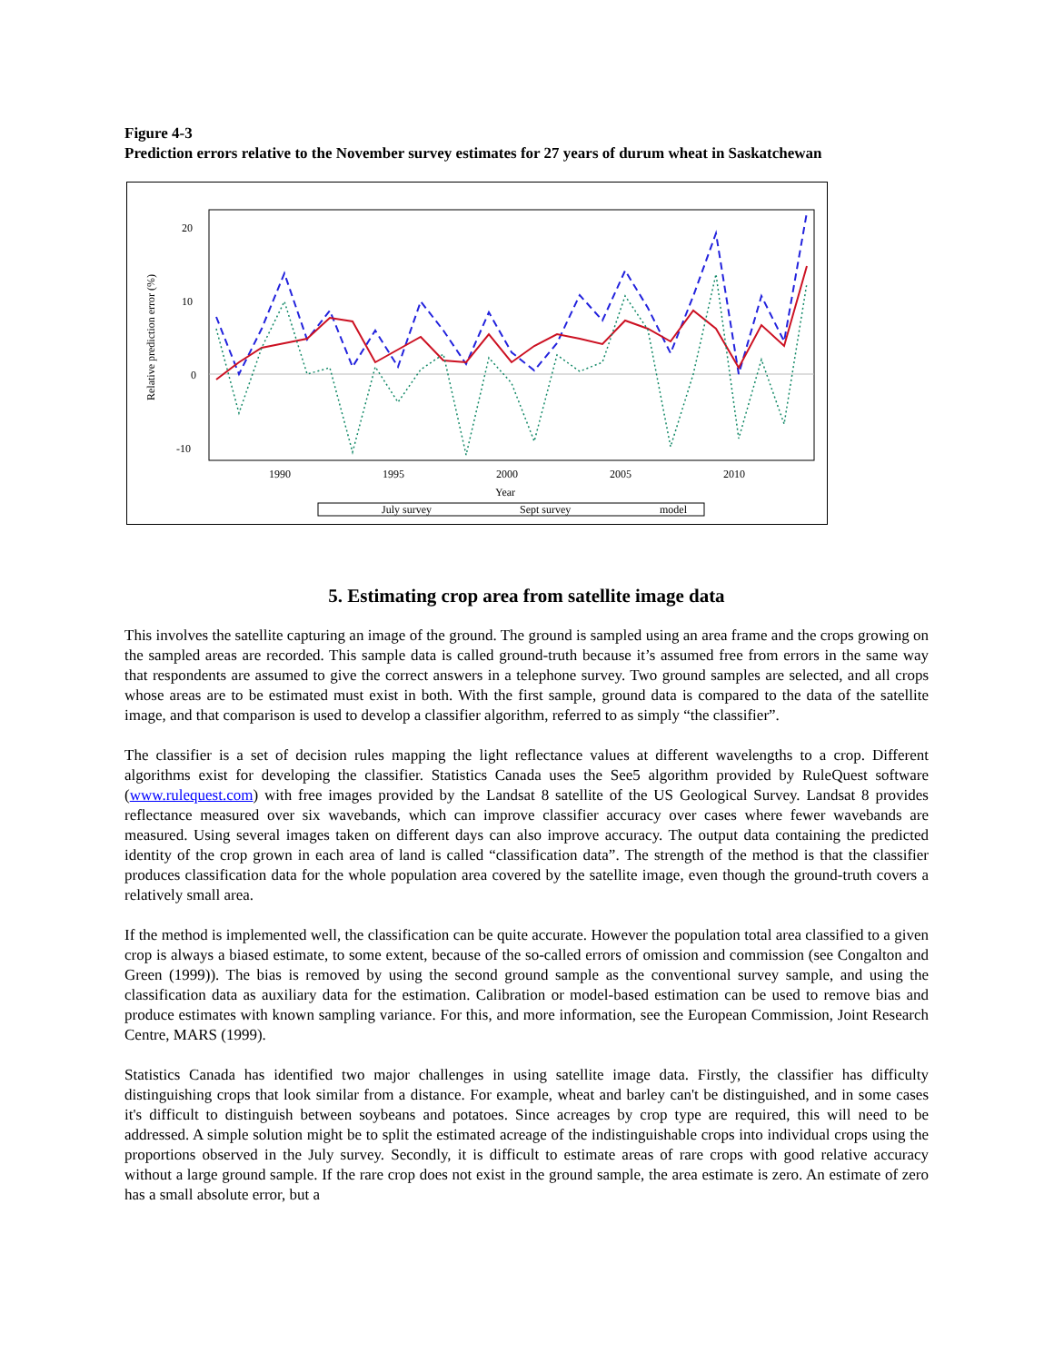Figure 4-3
Prediction errors relative to the November survey estimates for 27 years of durum wheat in Saskatchewan
20
10
0
-10
1990
1995
2000
2005
2010
Year
Relative prediction error (%)
July survey
Sept survey
model
5. Estimating crop area from satellite image data
This involves the satellite capturing an image of the ground. The ground is sampled using an area frame and the crops growing on the sampled areas are recorded. This sample data is called ground-truth because it’s assumed free from errors in the same way that respondents are assumed to give the correct answers in a telephone survey. Two ground samples are selected, and all crops whose areas are to be estimated must exist in both. With the first sample, ground data is compared to the data of the satellite image, and that comparison is used to develop a classifier algorithm, referred to as simply “the classifier”.
The classifier is a set of decision rules mapping the light reflectance values at different wavelengths to a crop. Different algorithms exist for developing the classifier. Statistics Canada uses the See5 algorithm provided by RuleQuest software (www.rulequest.com) with free images provided by the Landsat 8 satellite of the US Geological Survey. Landsat 8 provides reflectance measured over six wavebands, which can improve classifier accuracy over cases where fewer wavebands are measured. Using several images taken on different days can also improve accuracy. The output data containing the predicted identity of the crop grown in each area of land is called “classification data”. The strength of the method is that the classifier produces classification data for the whole population area covered by the satellite image, even though the ground-truth covers a relatively small area.
If the method is implemented well, the classification can be quite accurate. However the population total area classified to a given crop is always a biased estimate, to some extent, because of the so-called errors of omission and commission (see Congalton and Green (1999)). The bias is removed by using the second ground sample as the conventional survey sample, and using the classification data as auxiliary data for the estimation. Calibration or model-based estimation can be used to remove bias and produce estimates with known sampling variance. For this, and more information, see the European Commission, Joint Research Centre, MARS (1999).
Statistics Canada has identified two major challenges in using satellite image data. Firstly, the classifier has difficulty distinguishing crops that look similar from a distance. For example, wheat and barley can't be distinguished, and in some cases it's difficult to distinguish between soybeans and potatoes. Since acreages by crop type are required, this will need to be addressed. A simple solution might be to split the estimated acreage of the indistinguishable crops into individual crops using the proportions observed in the July survey. Secondly, it is difficult to estimate areas of rare crops with good relative accuracy without a large ground sample. If the rare crop does not exist in the ground sample, the area estimate is zero. An estimate of zero has a small absolute error, but a